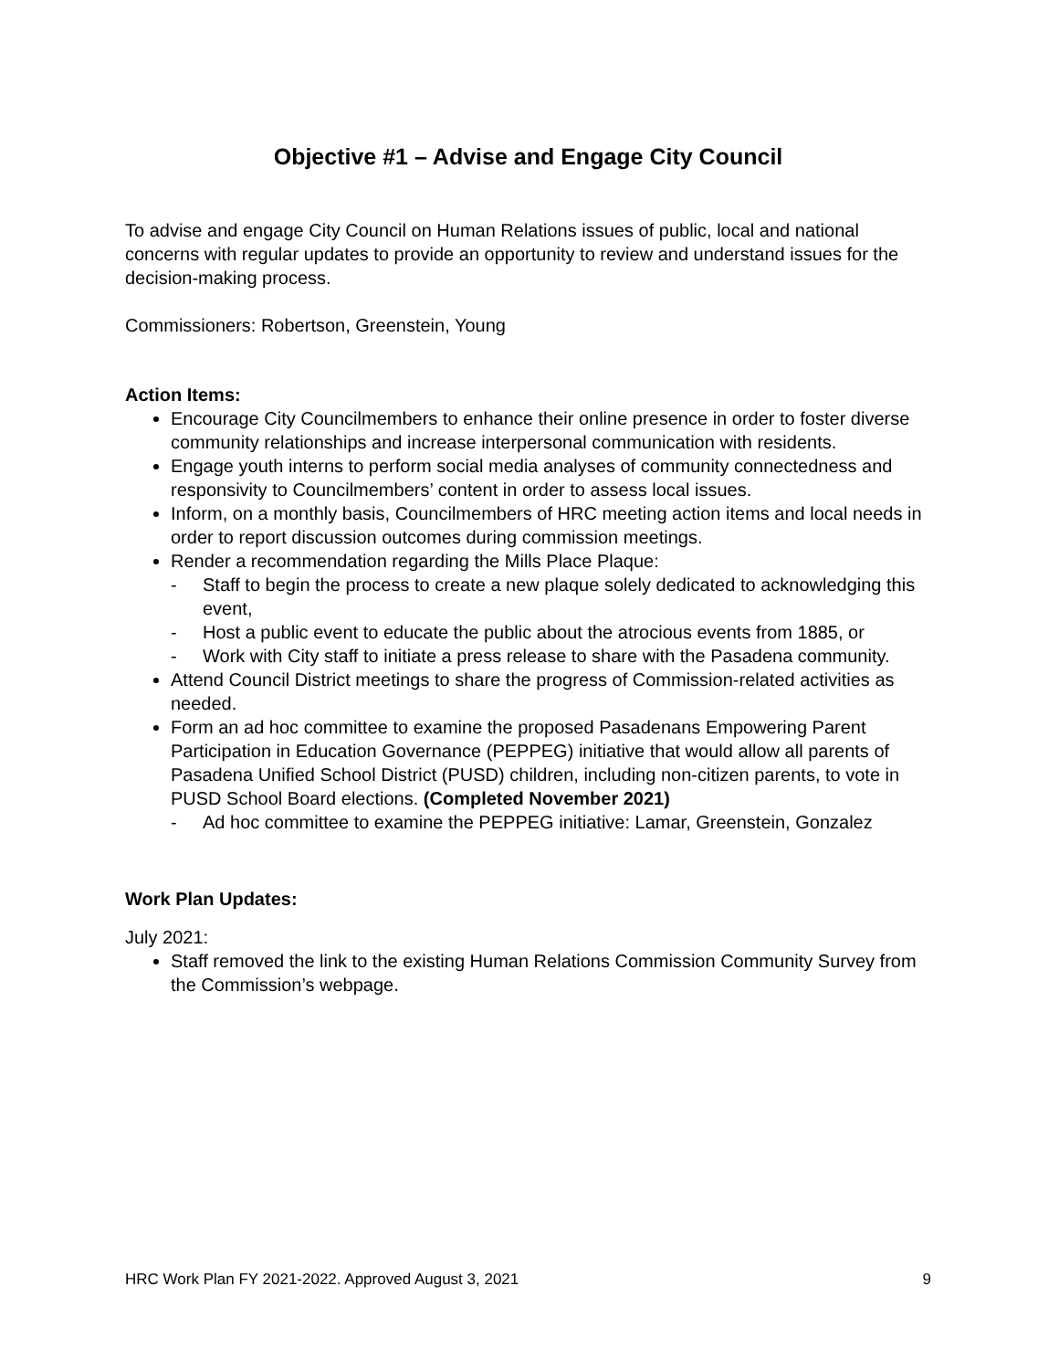Objective #1 – Advise and Engage City Council
To advise and engage City Council on Human Relations issues of public, local and national concerns with regular updates to provide an opportunity to review and understand issues for the decision-making process.
Commissioners: Robertson, Greenstein, Young
Action Items:
Encourage City Councilmembers to enhance their online presence in order to foster diverse community relationships and increase interpersonal communication with residents.
Engage youth interns to perform social media analyses of community connectedness and responsivity to Councilmembers’ content in order to assess local issues.
Inform, on a monthly basis, Councilmembers of HRC meeting action items and local needs in order to report discussion outcomes during commission meetings.
Render a recommendation regarding the Mills Place Plaque:
- Staff to begin the process to create a new plaque solely dedicated to acknowledging this event,
- Host a public event to educate the public about the atrocious events from 1885, or
- Work with City staff to initiate a press release to share with the Pasadena community.
Attend Council District meetings to share the progress of Commission-related activities as needed.
Form an ad hoc committee to examine the proposed Pasadenans Empowering Parent Participation in Education Governance (PEPPEG) initiative that would allow all parents of Pasadena Unified School District (PUSD) children, including non-citizen parents, to vote in PUSD School Board elections. (Completed November 2021)
- Ad hoc committee to examine the PEPPEG initiative: Lamar, Greenstein, Gonzalez
Work Plan Updates:
July 2021:
Staff removed the link to the existing Human Relations Commission Community Survey from the Commission’s webpage.
HRC Work Plan FY 2021-2022. Approved August 3, 2021 9